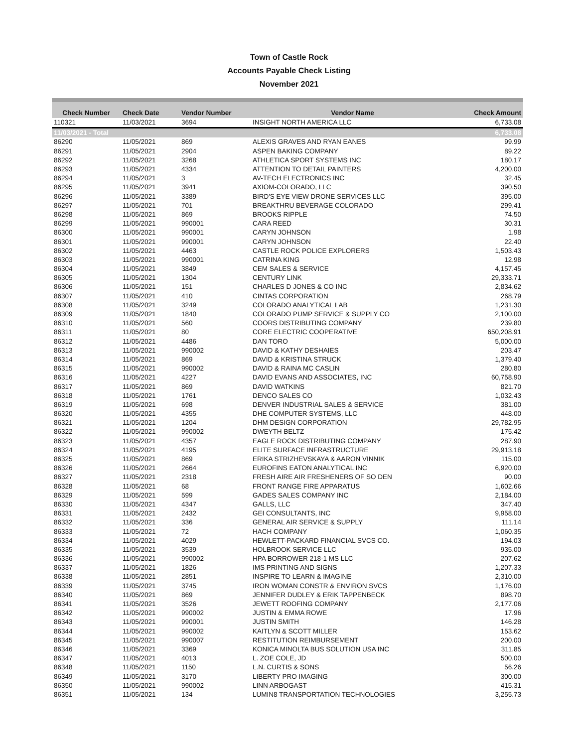Town of Castle Rock
Accounts Payable Check Listing
November 2021
| Check Number | Check Date | Vendor Number | Vendor Name | Check Amount |
| --- | --- | --- | --- | --- |
| 110321 | 11/03/2021 | 3694 | INSIGHT NORTH AMERICA LLC | 6,733.08 |
| 11/03/2021 - Total | | | | 6,733.08 |
| 86290 | 11/05/2021 | 869 | ALEXIS GRAVES AND RYAN EANES | 99.99 |
| 86291 | 11/05/2021 | 2904 | ASPEN BAKING COMPANY | 89.22 |
| 86292 | 11/05/2021 | 3268 | ATHLETICA SPORT SYSTEMS INC | 180.17 |
| 86293 | 11/05/2021 | 4334 | ATTENTION TO DETAIL PAINTERS | 4,200.00 |
| 86294 | 11/05/2021 | 3 | AV-TECH ELECTRONICS INC | 32.45 |
| 86295 | 11/05/2021 | 3941 | AXIOM-COLORADO, LLC | 390.50 |
| 86296 | 11/05/2021 | 3389 | BIRD'S EYE VIEW DRONE SERVICES LLC | 395.00 |
| 86297 | 11/05/2021 | 701 | BREAKTHRU BEVERAGE COLORADO | 299.41 |
| 86298 | 11/05/2021 | 869 | BROOKS RIPPLE | 74.50 |
| 86299 | 11/05/2021 | 990001 | CARA REED | 30.31 |
| 86300 | 11/05/2021 | 990001 | CARYN JOHNSON | 1.98 |
| 86301 | 11/05/2021 | 990001 | CARYN JOHNSON | 22.40 |
| 86302 | 11/05/2021 | 4463 | CASTLE ROCK POLICE EXPLORERS | 1,503.43 |
| 86303 | 11/05/2021 | 990001 | CATRINA KING | 12.98 |
| 86304 | 11/05/2021 | 3849 | CEM SALES & SERVICE | 4,157.45 |
| 86305 | 11/05/2021 | 1304 | CENTURY LINK | 29,333.71 |
| 86306 | 11/05/2021 | 151 | CHARLES D JONES & CO INC | 2,834.62 |
| 86307 | 11/05/2021 | 410 | CINTAS CORPORATION | 268.79 |
| 86308 | 11/05/2021 | 3249 | COLORADO ANALYTICAL LAB | 1,231.30 |
| 86309 | 11/05/2021 | 1840 | COLORADO PUMP SERVICE & SUPPLY CO | 2,100.00 |
| 86310 | 11/05/2021 | 560 | COORS DISTRIBUTING COMPANY | 239.80 |
| 86311 | 11/05/2021 | 80 | CORE ELECTRIC COOPERATIVE | 650,208.91 |
| 86312 | 11/05/2021 | 4486 | DAN TORO | 5,000.00 |
| 86313 | 11/05/2021 | 990002 | DAVID & KATHY DESHAIES | 203.47 |
| 86314 | 11/05/2021 | 869 | DAVID & KRISTINA STRUCK | 1,379.40 |
| 86315 | 11/05/2021 | 990002 | DAVID & RAINA MC CASLIN | 280.80 |
| 86316 | 11/05/2021 | 4227 | DAVID EVANS AND ASSOCIATES, INC | 60,758.90 |
| 86317 | 11/05/2021 | 869 | DAVID WATKINS | 821.70 |
| 86318 | 11/05/2021 | 1761 | DENCO SALES CO | 1,032.43 |
| 86319 | 11/05/2021 | 698 | DENVER INDUSTRIAL SALES & SERVICE | 381.00 |
| 86320 | 11/05/2021 | 4355 | DHE COMPUTER SYSTEMS, LLC | 448.00 |
| 86321 | 11/05/2021 | 1204 | DHM DESIGN CORPORATION | 29,782.95 |
| 86322 | 11/05/2021 | 990002 | DWEYTH BELTZ | 175.42 |
| 86323 | 11/05/2021 | 4357 | EAGLE ROCK DISTRIBUTING COMPANY | 287.90 |
| 86324 | 11/05/2021 | 4195 | ELITE SURFACE INFRASTRUCTURE | 29,913.18 |
| 86325 | 11/05/2021 | 869 | ERIKA STRIZHEVSKAYA & AARON VINNIK | 115.00 |
| 86326 | 11/05/2021 | 2664 | EUROFINS EATON ANALYTICAL INC | 6,920.00 |
| 86327 | 11/05/2021 | 2318 | FRESH AIRE AIR FRESHENERS OF SO DEN | 90.00 |
| 86328 | 11/05/2021 | 68 | FRONT RANGE FIRE APPARATUS | 1,602.66 |
| 86329 | 11/05/2021 | 599 | GADES SALES COMPANY INC | 2,184.00 |
| 86330 | 11/05/2021 | 4347 | GALLS, LLC | 347.40 |
| 86331 | 11/05/2021 | 2432 | GEI CONSULTANTS, INC | 9,958.00 |
| 86332 | 11/05/2021 | 336 | GENERAL AIR SERVICE & SUPPLY | 111.14 |
| 86333 | 11/05/2021 | 72 | HACH COMPANY | 1,060.35 |
| 86334 | 11/05/2021 | 4029 | HEWLETT-PACKARD FINANCIAL SVCS CO. | 194.03 |
| 86335 | 11/05/2021 | 3539 | HOLBROOK SERVICE LLC | 935.00 |
| 86336 | 11/05/2021 | 990002 | HPA BORROWER 218-1 MS LLC | 207.62 |
| 86337 | 11/05/2021 | 1826 | IMS PRINTING AND SIGNS | 1,207.33 |
| 86338 | 11/05/2021 | 2851 | INSPIRE TO LEARN & IMAGINE | 2,310.00 |
| 86339 | 11/05/2021 | 3745 | IRON WOMAN CONSTR & ENVIRON SVCS | 1,176.00 |
| 86340 | 11/05/2021 | 869 | JENNIFER DUDLEY & ERIK TAPPENBECK | 898.70 |
| 86341 | 11/05/2021 | 3526 | JEWETT ROOFING COMPANY | 2,177.06 |
| 86342 | 11/05/2021 | 990002 | JUSTIN & EMMA ROWE | 17.96 |
| 86343 | 11/05/2021 | 990001 | JUSTIN SMITH | 146.28 |
| 86344 | 11/05/2021 | 990002 | KAITLYN & SCOTT MILLER | 153.62 |
| 86345 | 11/05/2021 | 990007 | RESTITUTION REIMBURSEMENT | 200.00 |
| 86346 | 11/05/2021 | 3369 | KONICA MINOLTA BUS SOLUTION USA INC | 311.85 |
| 86347 | 11/05/2021 | 4013 | L. ZOE COLE, JD | 500.00 |
| 86348 | 11/05/2021 | 1150 | L.N. CURTIS & SONS | 56.26 |
| 86349 | 11/05/2021 | 3170 | LIBERTY PRO IMAGING | 300.00 |
| 86350 | 11/05/2021 | 990002 | LINN ARBOGAST | 415.31 |
| 86351 | 11/05/2021 | 134 | LUMIN8 TRANSPORTATION TECHNOLOGIES | 3,255.73 |